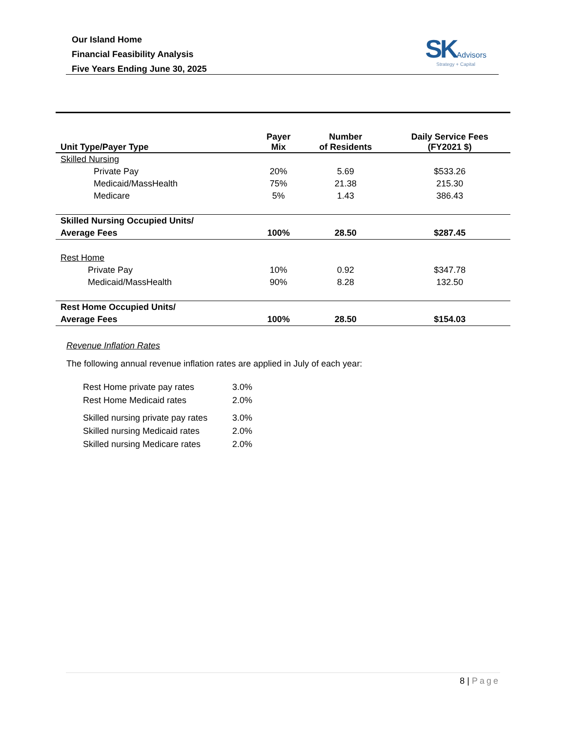Our Island Home
Financial Feasibility Analysis
Five Years Ending June 30, 2025
SK Advisors
Strategy + Capital
| Unit Type/Payer Type | Payer Mix | Number of Residents | Daily Service Fees (FY2021 $) |
| --- | --- | --- | --- |
| Skilled Nursing | | | |
| Private Pay | 20% | 5.69 | $533.26 |
| Medicaid/MassHealth | 75% | 21.38 | 215.30 |
| Medicare | 5% | 1.43 | 386.43 |
| Skilled Nursing Occupied Units/ | | | |
| Average Fees | 100% | 28.50 | $287.45 |
| Rest Home | | | |
| Private Pay | 10% | 0.92 | $347.78 |
| Medicaid/MassHealth | 90% | 8.28 | 132.50 |
| Rest Home Occupied Units/ | | | |
| Average Fees | 100% | 28.50 | $154.03 |
Revenue Inflation Rates
The following annual revenue inflation rates are applied in July of each year:
| Rest Home private pay rates | 3.0% |
| Rest Home Medicaid rates | 2.0% |
| Skilled nursing private pay rates | 3.0% |
| Skilled nursing Medicaid rates | 2.0% |
| Skilled nursing Medicare rates | 2.0% |
8 | Page